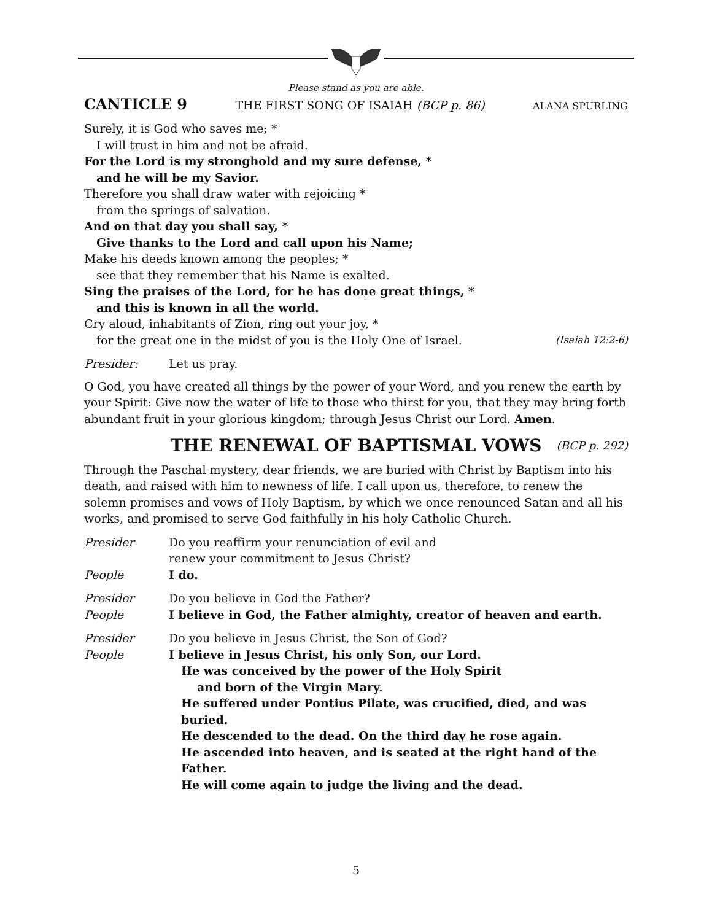Please stand as you are able.
CANTICLE 9 THE FIRST SONG OF ISAIAH (BCP p. 86) ALANA SPURLING
Surely, it is God who saves me; *
I will trust in him and not be afraid.
For the Lord is my stronghold and my sure defense, *
and he will be my Savior.
Therefore you shall draw water with rejoicing *
from the springs of salvation.
And on that day you shall say, *
Give thanks to the Lord and call upon his Name;
Make his deeds known among the peoples; *
see that they remember that his Name is exalted.
Sing the praises of the Lord, for he has done great things, *
and this is known in all the world.
Cry aloud, inhabitants of Zion, ring out your joy, *
for the great one in the midst of you is the Holy One of Israel. (Isaiah 12:2-6)
Presider: Let us pray.
O God, you have created all things by the power of your Word, and you renew the earth by your Spirit: Give now the water of life to those who thirst for you, that they may bring forth abundant fruit in your glorious kingdom; through Jesus Christ our Lord. Amen.
THE RENEWAL OF BAPTISMAL VOWS (BCP p. 292)
Through the Paschal mystery, dear friends, we are buried with Christ by Baptism into his death, and raised with him to newness of life. I call upon us, therefore, to renew the solemn promises and vows of Holy Baptism, by which we once renounced Satan and all his works, and promised to serve God faithfully in his holy Catholic Church.
Presider Do you reaffirm your renunciation of evil and
renew your commitment to Jesus Christ?
People I do.
Presider Do you believe in God the Father?
People I believe in God, the Father almighty, creator of heaven and earth.
Presider Do you believe in Jesus Christ, the Son of God?
People I believe in Jesus Christ, his only Son, our Lord.
He was conceived by the power of the Holy Spirit
and born of the Virgin Mary.
He suffered under Pontius Pilate, was crucified, died, and was buried.
He descended to the dead. On the third day he rose again.
He ascended into heaven, and is seated at the right hand of the Father.
He will come again to judge the living and the dead.
5